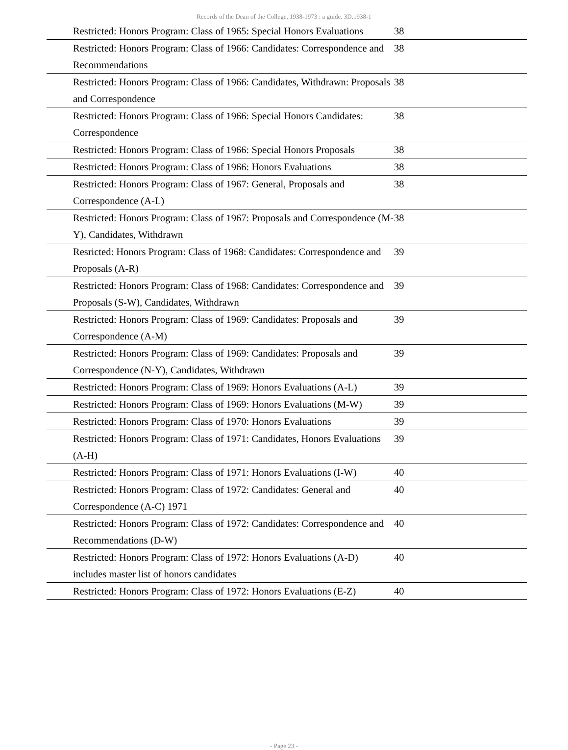Records of the Dean of the College, 1938-1973 : a guide. 3D.1938-1
| | Restricted: Honors Program: Class of 1965: Special Honors Evaluations | 38 |
| | Restricted: Honors Program: Class of 1966: Candidates: Correspondence and Recommendations | 38 |
| | Restricted: Honors Program: Class of 1966: Candidates, Withdrawn: Proposals and Correspondence | 38 |
| | Restricted: Honors Program: Class of 1966: Special Honors Candidates: Correspondence | 38 |
| | Restricted: Honors Program: Class of 1966: Special Honors Proposals | 38 |
| | Restricted: Honors Program: Class of 1966: Honors Evaluations | 38 |
| | Restricted: Honors Program: Class of 1967: General, Proposals and Correspondence (A-L) | 38 |
| | Restricted: Honors Program: Class of 1967: Proposals and Correspondence (M-Y), Candidates, Withdrawn | 38 |
| | Resricted: Honors Program: Class of 1968: Candidates: Correspondence and Proposals (A-R) | 39 |
| | Restricted: Honors Program: Class of 1968: Candidates: Correspondence and Proposals (S-W), Candidates, Withdrawn | 39 |
| | Restricted: Honors Program: Class of 1969: Candidates: Proposals and Correspondence (A-M) | 39 |
| | Restricted: Honors Program: Class of 1969: Candidates: Proposals and Correspondence (N-Y), Candidates, Withdrawn | 39 |
| | Restricted: Honors Program: Class of 1969: Honors Evaluations (A-L) | 39 |
| | Restricted: Honors Program: Class of 1969: Honors Evaluations (M-W) | 39 |
| | Restricted: Honors Program: Class of 1970: Honors Evaluations | 39 |
| | Restricted: Honors Program: Class of 1971: Candidates, Honors Evaluations (A-H) | 39 |
| | Restricted: Honors Program: Class of 1971: Honors Evaluations (I-W) | 40 |
| | Restricted: Honors Program: Class of 1972: Candidates: General and Correspondence (A-C) 1971 | 40 |
| | Restricted: Honors Program: Class of 1972: Candidates: Correspondence and Recommendations (D-W) | 40 |
| | Restricted: Honors Program: Class of 1972: Honors Evaluations (A-D) includes master list of honors candidates | 40 |
| | Restricted: Honors Program: Class of 1972: Honors Evaluations (E-Z) | 40 |
- Page 23 -